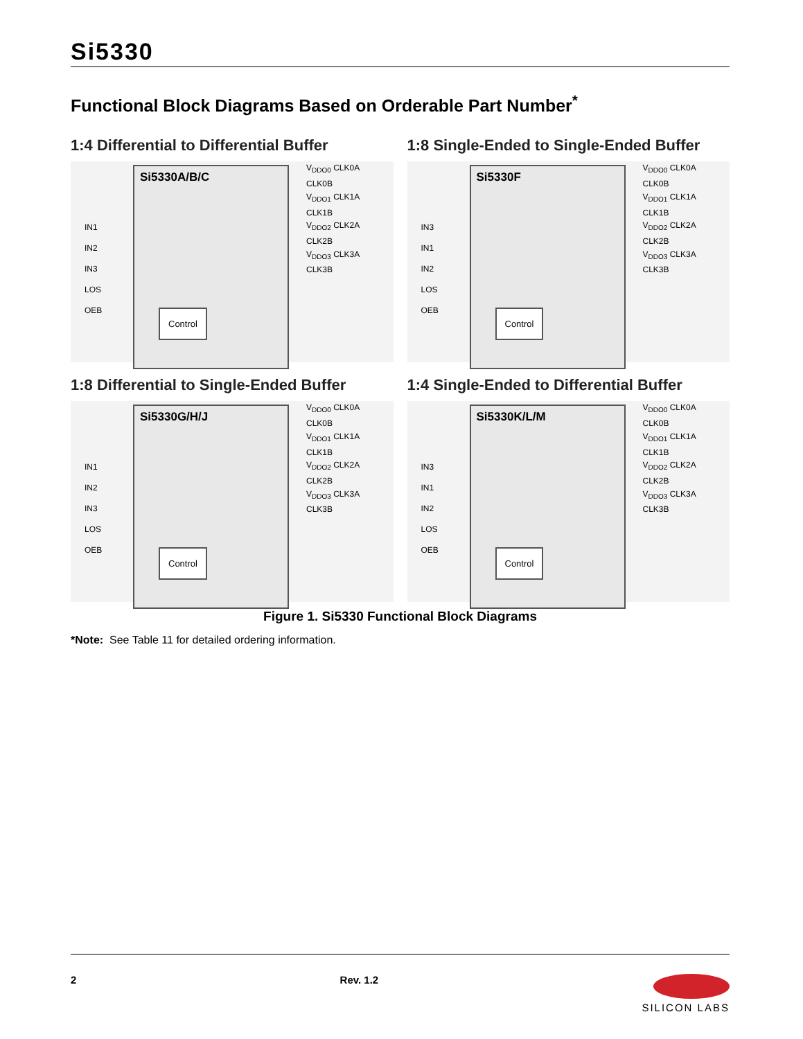Si5330
Functional Block Diagrams Based on Orderable Part Number<sup>*</sup>
1:4 Differential to Differential Buffer
Si5330A/B/C
Control
IN1
IN2
IN3
LOS
OEB
V<sub>DDO0</sub> CLK0A
CLK0B
V<sub>DDO1</sub> CLK1A
CLK1B
V<sub>DDO2</sub> CLK2A
CLK2B
V<sub>DDO3</sub> CLK3A
CLK3B
1:8 Single-Ended to Single-Ended Buffer
Si5330F
Control
IN3
IN1
IN2
LOS
OEB
V<sub>DDO0</sub> CLK0A
CLK0B
V<sub>DDO1</sub> CLK1A
CLK1B
V<sub>DDO2</sub> CLK2A
CLK2B
V<sub>DDO3</sub> CLK3A
CLK3B
1:8 Differential to Single-Ended Buffer
Si5330G/H/J
Control
IN1
IN2
IN3
LOS
OEB
V<sub>DDO0</sub> CLK0A
CLK0B
V<sub>DDO1</sub> CLK1A
CLK1B
V<sub>DDO2</sub> CLK2A
CLK2B
V<sub>DDO3</sub> CLK3A
CLK3B
1:4 Single-Ended to Differential Buffer
Si5330K/L/M
Control
IN3
IN1
IN2
LOS
OEB
V<sub>DDO0</sub> CLK0A
CLK0B
V<sub>DDO1</sub> CLK1A
CLK1B
V<sub>DDO2</sub> CLK2A
CLK2B
V<sub>DDO3</sub> CLK3A
CLK3B
Figure 1. Si5330 Functional Block Diagrams
*Note: See Table 11 for detailed ordering information.
2 Rev. 1.2 SILICON LABS